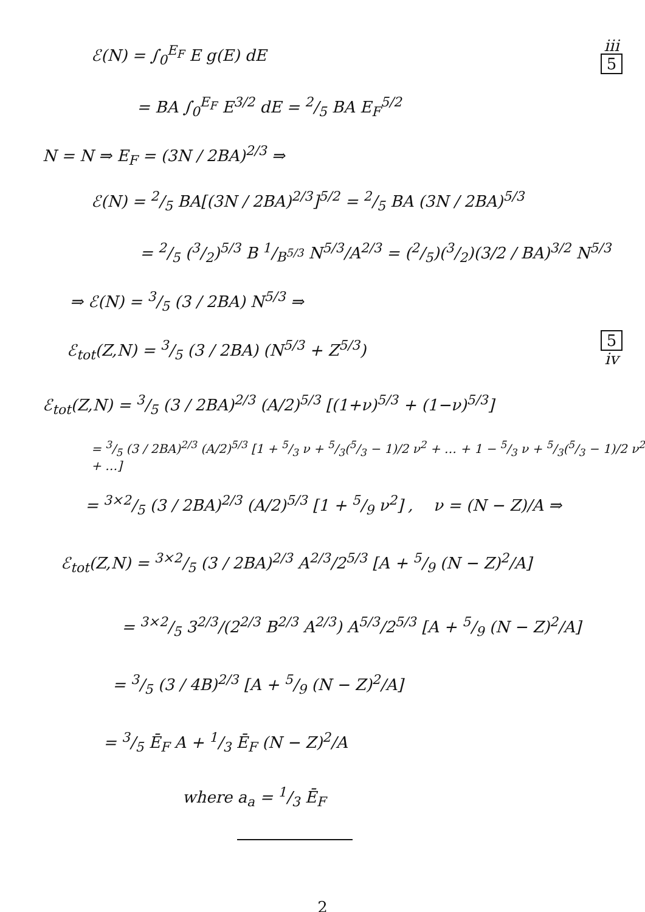ℰ(N) = ∫<sub>0</sub><sup>E<sub>F</sub></sup> E g(E) dE
iii
5
= BA ∫<sub>0</sub><sup>E<sub>F</sub></sup> E<sup>3/2</sup> dE = 2/5 BA E<sub>F</sub><sup>5/2</sup>
N = N ⇒ E<sub>F</sub> = (3N / 2BA)<sup>2/3</sup> ⇒
ℰ(N) = 2/5 BA[(3N / 2BA)<sup>2/3</sup>]<sup>5/2</sup> = 2/5 BA (3N / 2BA)<sup>5/3</sup>
= 2/5 (3/2)<sup>5/3</sup> B 1/B<sup>5/3</sup> N<sup>5/3</sup>/A<sup>2/3</sup> = (2/5)(3/2)(3/2 / BA)<sup>3/2</sup> N<sup>5/3</sup>
⇒ ℰ(N) = 3/5 (3 / 2BA) N<sup>5/3</sup> ⇒
ℰ<sub>tot</sub>(Z,N) = 3/5 (3 / 2BA) (N<sup>5/3</sup> + Z<sup>5/3</sup>)
5
iv
ℰ<sub>tot</sub>(Z,N) = 3/5 (3 / 2BA)<sup>2/3</sup> (A/2)<sup>5/3</sup> [(1+ν)<sup>5/3</sup> + (1−ν)<sup>5/3</sup>]
= 3/5 (3 / 2BA)<sup>2/3</sup> (A/2)<sup>5/3</sup> [1 + 5/3 ν + 5/3(5/3 − 1)/2 ν<sup>2</sup> + … + 1 − 5/3 ν + 5/3(5/3 − 1)/2 ν<sup>2</sup> + …]
= 3×2/5 (3 / 2BA)<sup>2/3</sup> (A/2)<sup>5/3</sup> [1 + 5/9 ν<sup>2</sup>] , ν = (N − Z)/A ⇒
ℰ<sub>tot</sub>(Z,N) = 3×2/5 (3 / 2BA)<sup>2/3</sup> A<sup>2/3</sup>/2<sup>5/3</sup> [A + 5/9 (N − Z)<sup>2</sup>/A]
= 3×2/5 3<sup>2/3</sup>/(2<sup>2/3</sup> B<sup>2/3</sup> A<sup>2/3</sup>) A<sup>5/3</sup>/2<sup>5/3</sup> [A + 5/9 (N − Z)<sup>2</sup>/A]
= 3/5 (3 / 4B)<sup>2/3</sup> [A + 5/9 (N − Z)<sup>2</sup>/A]
= 3/5 Ē<sub>F</sub> A + 1/3 Ē<sub>F</sub> (N − Z)<sup>2</sup>/A
where a<sub>a</sub> = 1/3 Ē<sub>F</sub>
2